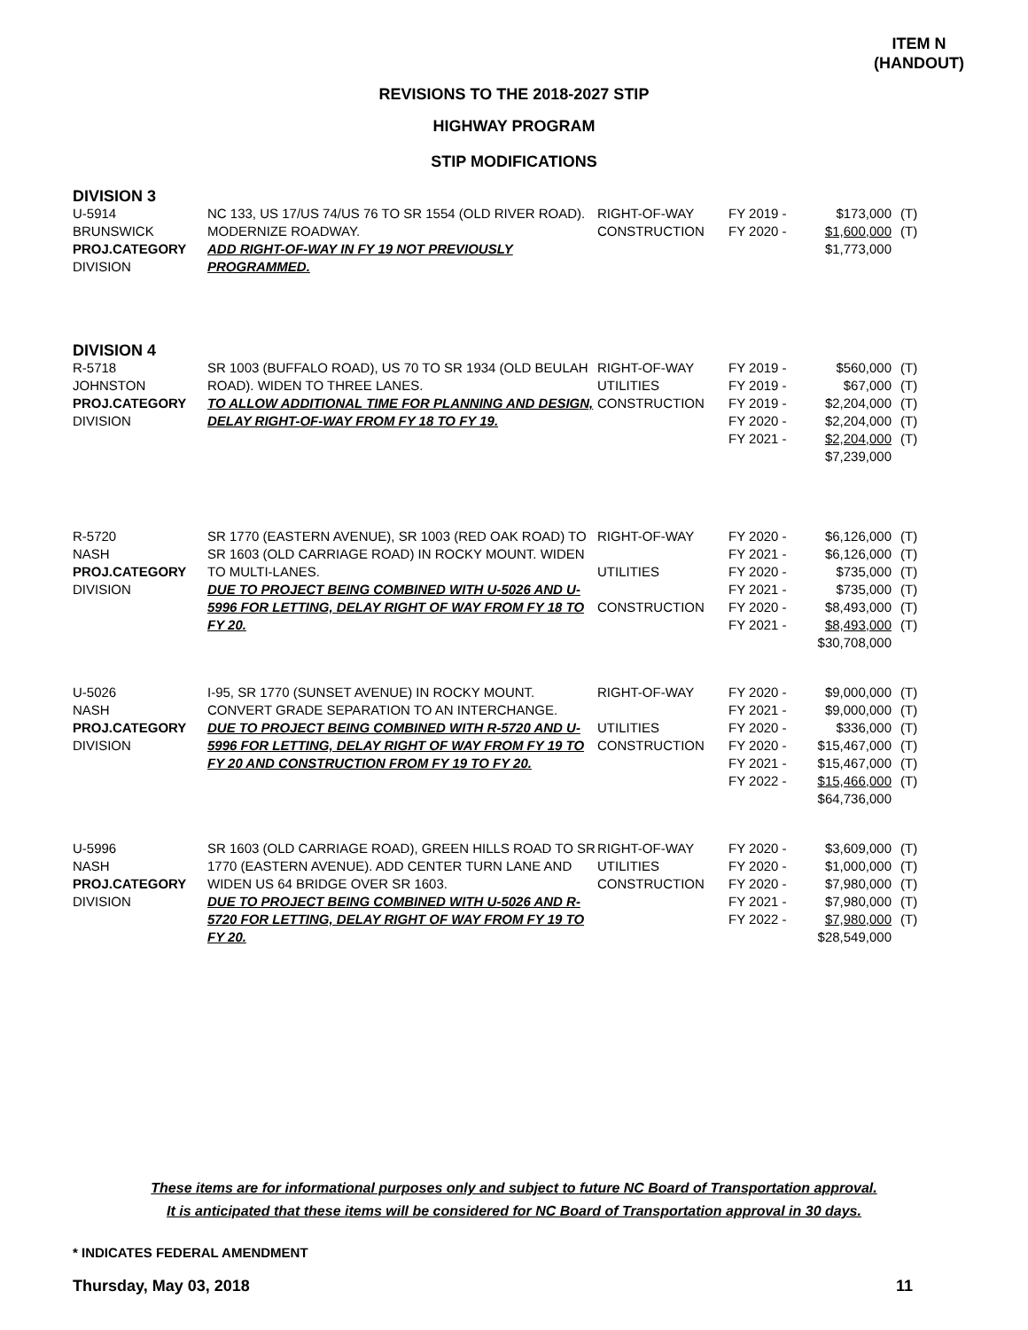ITEM N
(HANDOUT)
REVISIONS TO THE 2018-2027 STIP
HIGHWAY PROGRAM
STIP MODIFICATIONS
DIVISION 3
| U-5914 BRUNSWICK PROJ.CATEGORY DIVISION | NC 133, US 17/US 74/US 76 TO SR 1554 (OLD RIVER ROAD). MODERNIZE ROADWAY. ADD RIGHT-OF-WAY IN FY 19 NOT PREVIOUSLY PROGRAMMED. | RIGHT-OF-WAY CONSTRUCTION | FY 2019 - FY 2020 - | $173,000 $1,600,000 $1,773,000 | (T) (T) |
DIVISION 4
| R-5718 JOHNSTON PROJ.CATEGORY DIVISION | SR 1003 (BUFFALO ROAD), US 70 TO SR 1934 (OLD BEULAH ROAD). WIDEN TO THREE LANES. TO ALLOW ADDITIONAL TIME FOR PLANNING AND DESIGN, DELAY RIGHT-OF-WAY FROM FY 18 TO FY 19. | RIGHT-OF-WAY UTILITIES CONSTRUCTION | FY 2019 - FY 2019 - FY 2019 - FY 2020 - FY 2021 - | $560,000 $67,000 $2,204,000 $2,204,000 $2,204,000 $7,239,000 | (T) (T) (T) (T) (T) |
| R-5720 NASH PROJ.CATEGORY DIVISION | SR 1770 (EASTERN AVENUE), SR 1003 (RED OAK ROAD) TO SR 1603 (OLD CARRIAGE ROAD) IN ROCKY MOUNT. WIDEN TO MULTI-LANES. DUE TO PROJECT BEING COMBINED WITH U-5026 AND U-5996 FOR LETTING, DELAY RIGHT OF WAY FROM FY 18 TO FY 20. | RIGHT-OF-WAY UTILITIES CONSTRUCTION | FY 2020 - FY 2021 - FY 2020 - FY 2021 - FY 2020 - FY 2021 - | $6,126,000 $6,126,000 $735,000 $735,000 $8,493,000 $8,493,000 $30,708,000 | (T) (T) (T) (T) (T) (T) |
| U-5026 NASH PROJ.CATEGORY DIVISION | I-95, SR 1770 (SUNSET AVENUE) IN ROCKY MOUNT. CONVERT GRADE SEPARATION TO AN INTERCHANGE. DUE TO PROJECT BEING COMBINED WITH R-5720 AND U-5996 FOR LETTING, DELAY RIGHT OF WAY FROM FY 19 TO FY 20 AND CONSTRUCTION FROM FY 19 TO FY 20. | RIGHT-OF-WAY UTILITIES CONSTRUCTION | FY 2020 - FY 2021 - FY 2020 - FY 2020 - FY 2021 - FY 2022 - | $9,000,000 $9,000,000 $336,000 $15,467,000 $15,467,000 $15,466,000 $64,736,000 | (T) (T) (T) (T) (T) (T) |
| U-5996 NASH PROJ.CATEGORY DIVISION | SR 1603 (OLD CARRIAGE ROAD), GREEN HILLS ROAD TO SR 1770 (EASTERN AVENUE). ADD CENTER TURN LANE AND WIDEN US 64 BRIDGE OVER SR 1603. DUE TO PROJECT BEING COMBINED WITH U-5026 AND R-5720 FOR LETTING, DELAY RIGHT OF WAY FROM FY 19 TO FY 20. | RIGHT-OF-WAY UTILITIES CONSTRUCTION | FY 2020 - FY 2020 - FY 2020 - FY 2021 - FY 2022 - | $3,609,000 $1,000,000 $7,980,000 $7,980,000 $7,980,000 $28,549,000 | (T) (T) (T) (T) (T) |
These items are for informational purposes only and subject to future NC Board of Transportation approval.
It is anticipated that these items will be considered for NC Board of Transportation approval in 30 days.
* INDICATES FEDERAL AMENDMENT
Thursday, May 03, 2018 11